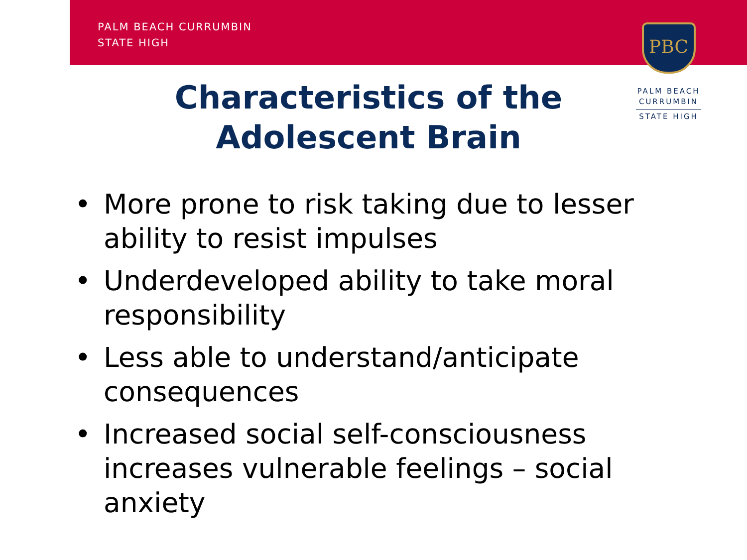PALM BEACH CURRUMBIN
STATE HIGH
PBC
PALM BEACH
CURRUMBIN
STATE HIGH
Characteristics of the
Adolescent Brain
• More prone to risk taking due to lesser ability to resist impulses
• Underdeveloped ability to take moral responsibility
• Less able to understand/anticipate consequences
• Increased social self-consciousness increases vulnerable feelings – social anxiety